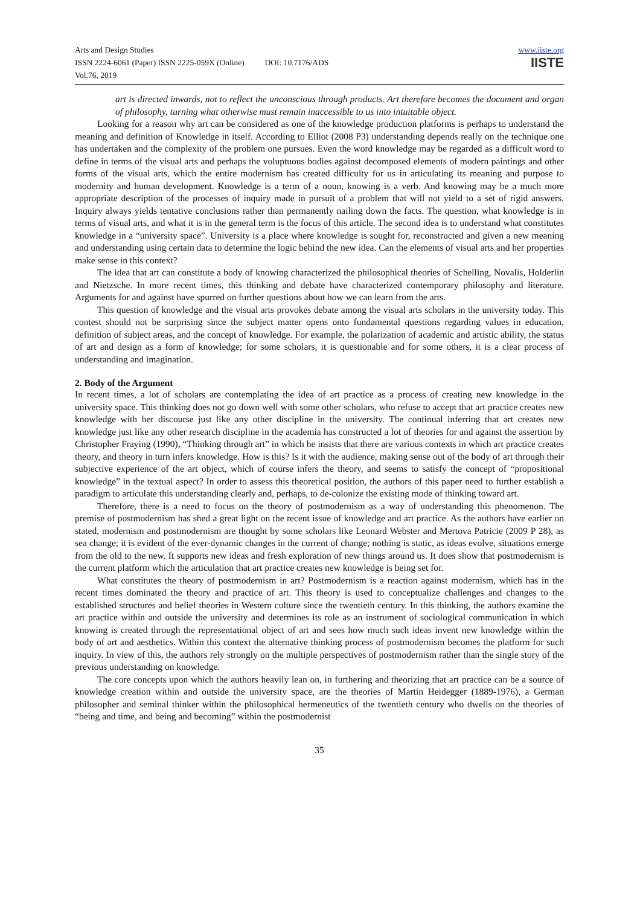Arts and Design Studies
ISSN 2224-6061 (Paper) ISSN 2225-059X (Online) DOI: 10.7176/ADS
Vol.76, 2019
www.iiste.org
IISTE
art is directed inwards, not to reflect the unconscious through products. Art therefore becomes the document and organ of philosophy, turning what otherwise must remain inaccessible to us into intuitable object.
Looking for a reason why art can be considered as one of the knowledge production platforms is perhaps to understand the meaning and definition of Knowledge in itself. According to Elliot (2008 P3) understanding depends really on the technique one has undertaken and the complexity of the problem one pursues. Even the word knowledge may be regarded as a difficult word to define in terms of the visual arts and perhaps the voluptuous bodies against decomposed elements of modern paintings and other forms of the visual arts, which the entire modernism has created difficulty for us in articulating its meaning and purpose to modernity and human development. Knowledge is a term of a noun, knowing is a verb. And knowing may be a much more appropriate description of the processes of inquiry made in pursuit of a problem that will not yield to a set of rigid answers. Inquiry always yields tentative conclusions rather than permanently nailing down the facts. The question, what knowledge is in terms of visual arts, and what it is in the general term is the focus of this article. The second idea is to understand what constitutes knowledge in a “university space”. University is a place where knowledge is sought for, reconstructed and given a new meaning and understanding using certain data to determine the logic behind the new idea. Can the elements of visual arts and her properties make sense in this context?
The idea that art can constitute a body of knowing characterized the philosophical theories of Schelling, Novalis, Holderlin and Nietzsche. In more recent times, this thinking and debate have characterized contemporary philosophy and literature. Arguments for and against have spurred on further questions about how we can learn from the arts.
This question of knowledge and the visual arts provokes debate among the visual arts scholars in the university today. This contest should not be surprising since the subject matter opens onto fundamental questions regarding values in education, definition of subject areas, and the concept of knowledge. For example, the polarization of academic and artistic ability, the status of art and design as a form of knowledge; for some scholars, it is questionable and for some others, it is a clear process of understanding and imagination.
2. Body of the Argument
In recent times, a lot of scholars are contemplating the idea of art practice as a process of creating new knowledge in the university space. This thinking does not go down well with some other scholars, who refuse to accept that art practice creates new knowledge with her discourse just like any other discipline in the university. The continual inferring that art creates new knowledge just like any other research discipline in the academia has constructed a lot of theories for and against the assertion by Christopher Fraying (1990), “Thinking through art” in which he insists that there are various contexts in which art practice creates theory, and theory in turn infers knowledge. How is this? Is it with the audience, making sense out of the body of art through their subjective experience of the art object, which of course infers the theory, and seems to satisfy the concept of “propositional knowledge” in the textual aspect? In order to assess this theoretical position, the authors of this paper need to further establish a paradigm to articulate this understanding clearly and, perhaps, to de-colonize the existing mode of thinking toward art.
Therefore, there is a need to focus on the theory of postmodernism as a way of understanding this phenomenon. The premise of postmodernism has shed a great light on the recent issue of knowledge and art practice. As the authors have earlier on stated, modernism and postmodernism are thought by some scholars like Leonard Webster and Mertova Patricie (2009 P 28), as sea change; it is evident of the ever-dynamic changes in the current of change; nothing is static, as ideas evolve, situations emerge from the old to the new. It supports new ideas and fresh exploration of new things around us. It does show that postmodernism is the current platform which the articulation that art practice creates new knowledge is being set for.
What constitutes the theory of postmodernism in art? Postmodernism is a reaction against modernism, which has in the recent times dominated the theory and practice of art. This theory is used to conceptualize challenges and changes to the established structures and belief theories in Western culture since the twentieth century. In this thinking, the authors examine the art practice within and outside the university and determines its role as an instrument of sociological communication in which knowing is created through the representational object of art and sees how much such ideas invent new knowledge within the body of art and aesthetics. Within this context the alternative thinking process of postmodernism becomes the platform for such inquiry. In view of this, the authors rely strongly on the multiple perspectives of postmodernism rather than the single story of the previous understanding on knowledge.
The core concepts upon which the authors heavily lean on, in furthering and theorizing that art practice can be a source of knowledge creation within and outside the university space, are the theories of Martin Heidegger (1889-1976), a German philosopher and seminal thinker within the philosophical hermeneutics of the twentieth century who dwells on the theories of “being and time, and being and becoming” within the postmodernist
35